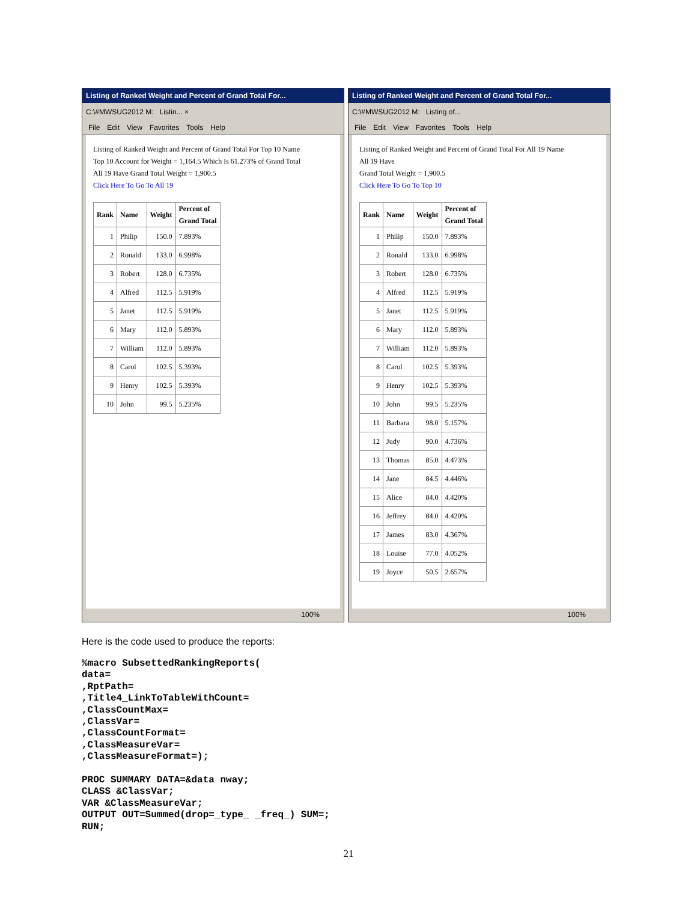Listing of Ranked Weight and Percent of Grand Total For...
C:\#MWSUG2012 M: Listin... ×
File Edit View Favorites Tools Help
Listing of Ranked Weight and Percent of Grand Total For Top 10 Name
Top 10 Account for Weight = 1,164.5 Which Is 61.273% of Grand Total
All 19 Have Grand Total Weight = 1,900.5
Click Here To Go To All 19
| Rank | Name | Weight | Percent of Grand Total |
| --- | --- | --- | --- |
| 1 | Philip | 150.0 | 7.893% |
| 2 | Ronald | 133.0 | 6.998% |
| 3 | Robert | 128.0 | 6.735% |
| 4 | Alfred | 112.5 | 5.919% |
| 5 | Janet | 112.5 | 5.919% |
| 6 | Mary | 112.0 | 5.893% |
| 7 | William | 112.0 | 5.893% |
| 8 | Carol | 102.5 | 5.393% |
| 9 | Henry | 102.5 | 5.393% |
| 10 | John | 99.5 | 5.235% |
100%
Listing of Ranked Weight and Percent of Grand Total For...
C:\#MWSUG2012 M: Listing of...
File Edit View Favorites Tools Help
Listing of Ranked Weight and Percent of Grand Total For All 19 Name
All 19 Have
Grand Total Weight = 1,900.5
Click Here To Go To Top 10
| Rank | Name | Weight | Percent of Grand Total |
| --- | --- | --- | --- |
| 1 | Philip | 150.0 | 7.893% |
| 2 | Ronald | 133.0 | 6.998% |
| 3 | Robert | 128.0 | 6.735% |
| 4 | Alfred | 112.5 | 5.919% |
| 5 | Janet | 112.5 | 5.919% |
| 6 | Mary | 112.0 | 5.893% |
| 7 | William | 112.0 | 5.893% |
| 8 | Carol | 102.5 | 5.393% |
| 9 | Henry | 102.5 | 5.393% |
| 10 | John | 99.5 | 5.235% |
| 11 | Barbara | 98.0 | 5.157% |
| 12 | Judy | 90.0 | 4.736% |
| 13 | Thomas | 85.0 | 4.473% |
| 14 | Jane | 84.5 | 4.446% |
| 15 | Alice | 84.0 | 4.420% |
| 16 | Jeffrey | 84.0 | 4.420% |
| 17 | James | 83.0 | 4.367% |
| 18 | Louise | 77.0 | 4.052% |
| 19 | Joyce | 50.5 | 2.657% |
100%
Here is the code used to produce the reports:
%macro SubsettedRankingReports(
data=
,RptPath=
,Title4_LinkToTableWithCount=
,ClassCountMax=
,ClassVar=
,ClassCountFormat=
,ClassMeasureVar=
,ClassMeasureFormat=);

PROC SUMMARY DATA=&data nway;
CLASS &ClassVar;
VAR &ClassMeasureVar;
OUTPUT OUT=Summed(drop=_type_ _freq_) SUM=;
RUN;
21